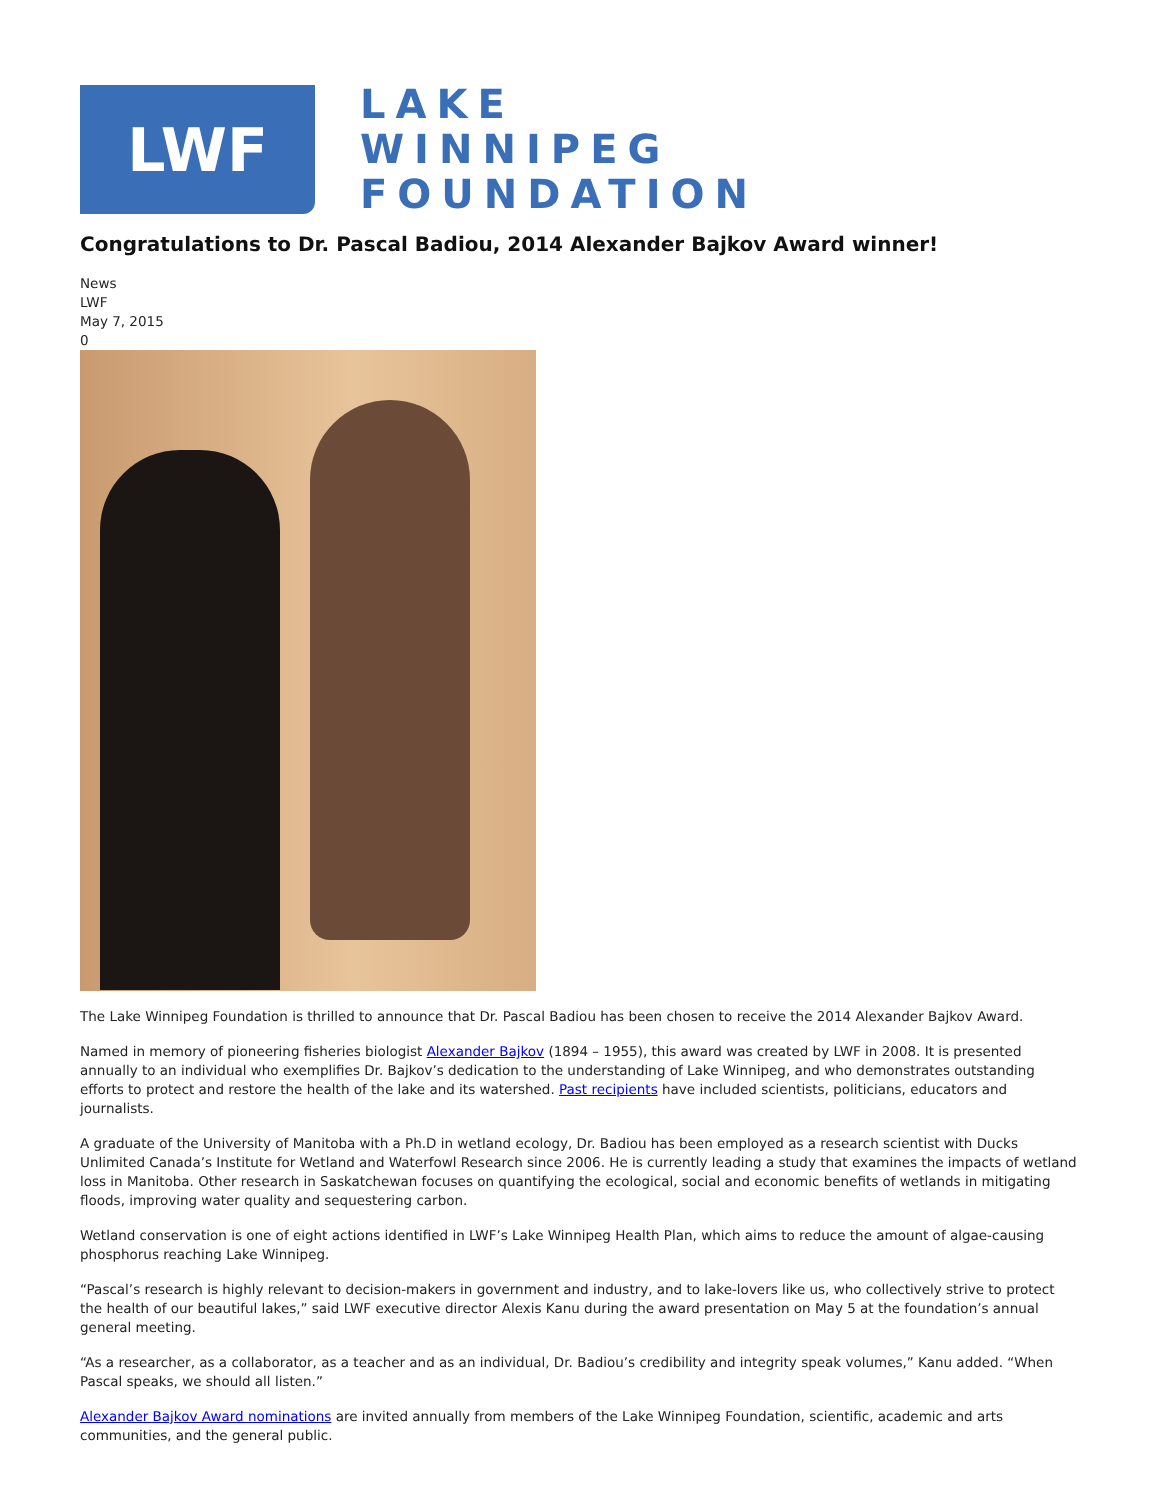LWF
LAKE
WINNIPEG
FOUNDATION
Congratulations to Dr. Pascal Badiou, 2014 Alexander Bajkov Award winner!
News
LWF
May 7, 2015
0
The Lake Winnipeg Foundation is thrilled to announce that Dr. Pascal Badiou has been chosen to receive the 2014 Alexander Bajkov Award.
Named in memory of pioneering fisheries biologist Alexander Bajkov (1894 – 1955), this award was created by LWF in 2008. It is presented annually to an individual who exemplifies Dr. Bajkov’s dedication to the understanding of Lake Winnipeg, and who demonstrates outstanding efforts to protect and restore the health of the lake and its watershed. Past recipients have included scientists, politicians, educators and journalists.
A graduate of the University of Manitoba with a Ph.D in wetland ecology, Dr. Badiou has been employed as a research scientist with Ducks Unlimited Canada’s Institute for Wetland and Waterfowl Research since 2006. He is currently leading a study that examines the impacts of wetland loss in Manitoba. Other research in Saskatchewan focuses on quantifying the ecological, social and economic benefits of wetlands in mitigating floods, improving water quality and sequestering carbon.
Wetland conservation is one of eight actions identified in LWF’s Lake Winnipeg Health Plan, which aims to reduce the amount of algae-causing phosphorus reaching Lake Winnipeg.
“Pascal’s research is highly relevant to decision-makers in government and industry, and to lake-lovers like us, who collectively strive to protect the health of our beautiful lakes,” said LWF executive director Alexis Kanu during the award presentation on May 5 at the foundation’s annual general meeting.
“As a researcher, as a collaborator, as a teacher and as an individual, Dr. Badiou’s credibility and integrity speak volumes,” Kanu added. “When Pascal speaks, we should all listen.”
Alexander Bajkov Award nominations are invited annually from members of the Lake Winnipeg Foundation, scientific, academic and arts communities, and the general public.